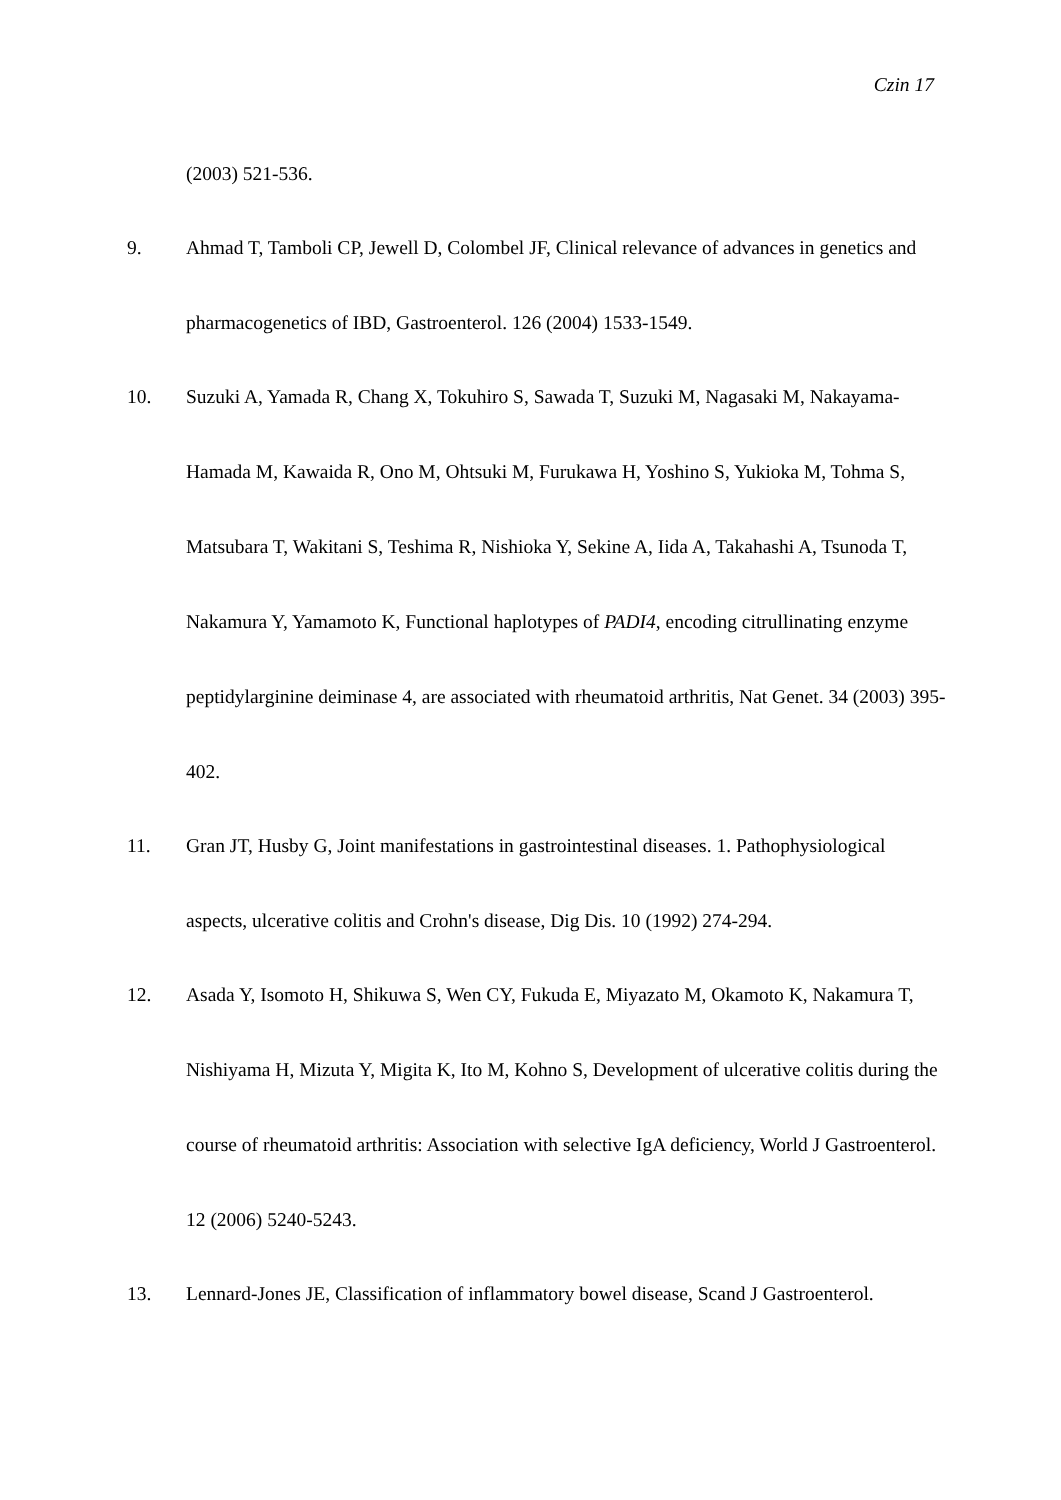Czin 17
(2003) 521-536.
9. Ahmad T, Tamboli CP, Jewell D, Colombel JF, Clinical relevance of advances in genetics and pharmacogenetics of IBD, Gastroenterol. 126 (2004) 1533-1549.
10. Suzuki A, Yamada R, Chang X, Tokuhiro S, Sawada T, Suzuki M, Nagasaki M, Nakayama-Hamada M, Kawaida R, Ono M, Ohtsuki M, Furukawa H, Yoshino S, Yukioka M, Tohma S, Matsubara T, Wakitani S, Teshima R, Nishioka Y, Sekine A, Iida A, Takahashi A, Tsunoda T, Nakamura Y, Yamamoto K, Functional haplotypes of PADI4, encoding citrullinating enzyme peptidylarginine deiminase 4, are associated with rheumatoid arthritis, Nat Genet. 34 (2003) 395-402.
11. Gran JT, Husby G, Joint manifestations in gastrointestinal diseases. 1. Pathophysiological aspects, ulcerative colitis and Crohn's disease, Dig Dis. 10 (1992) 274-294.
12. Asada Y, Isomoto H, Shikuwa S, Wen CY, Fukuda E, Miyazato M, Okamoto K, Nakamura T, Nishiyama H, Mizuta Y, Migita K, Ito M, Kohno S, Development of ulcerative colitis during the course of rheumatoid arthritis: Association with selective IgA deficiency, World J Gastroenterol. 12 (2006) 5240-5243.
13. Lennard-Jones JE, Classification of inflammatory bowel disease, Scand J Gastroenterol.